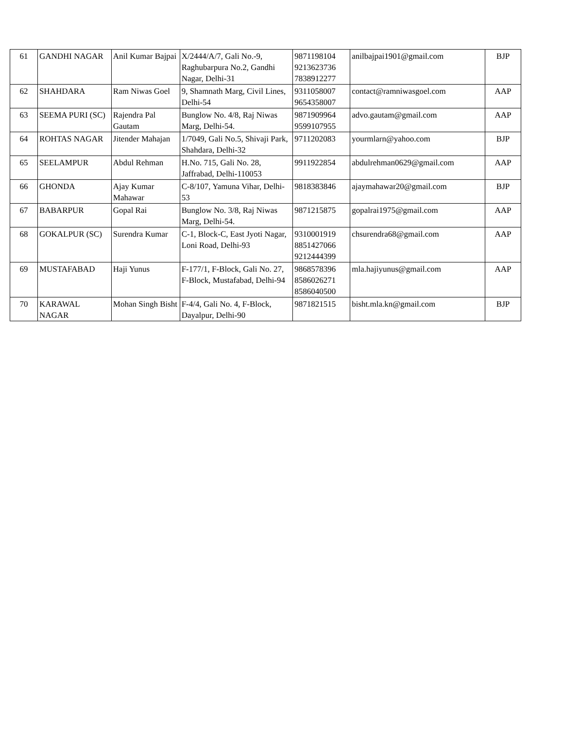| 61 | GANDHI NAGAR | Anil Kumar Bajpai | X/2444/A/7, Gali No.-9, Raghubarpura No.2, Gandhi Nagar, Delhi-31 | 9871198104 9213623736 7838912277 | anilbajpai1901@gmail.com | BJP |
| 62 | SHAHDARA | Ram Niwas Goel | 9, Shamnath Marg, Civil Lines, Delhi-54 | 9311058007 9654358007 | contact@ramniwasgoel.com | AAP |
| 63 | SEEMA PURI (SC) | Rajendra Pal Gautam | Bunglow No. 4/8, Raj Niwas Marg, Delhi-54. | 9871909964 9599107955 | advo.gautam@gmail.com | AAP |
| 64 | ROHTAS NAGAR | Jitender Mahajan | 1/7049, Gali No.5, Shivaji Park, Shahdara, Delhi-32 | 9711202083 | yourmlarn@yahoo.com | BJP |
| 65 | SEELAMPUR | Abdul Rehman | H.No. 715, Gali No. 28, Jaffrabad, Delhi-110053 | 9911922854 | abdulrehman0629@gmail.com | AAP |
| 66 | GHONDA | Ajay Kumar Mahawar | C-8/107, Yamuna Vihar, Delhi-53 | 9818383846 | ajaymahawar20@gmail.com | BJP |
| 67 | BABARPUR | Gopal Rai | Bunglow No. 3/8, Raj Niwas Marg, Delhi-54. | 9871215875 | gopalrai1975@gmail.com | AAP |
| 68 | GOKALPUR (SC) | Surendra Kumar | C-1, Block-C, East Jyoti Nagar, Loni Road, Delhi-93 | 9310001919 8851427066 9212444399 | chsurendra68@gmail.com | AAP |
| 69 | MUSTAFABAD | Haji Yunus | F-177/1, F-Block, Gali No. 27, F-Block, Mustafabad, Delhi-94 | 9868578396 8586026271 8586040500 | mla.hajiyunus@gmail.com | AAP |
| 70 | KARAWAL NAGAR | Mohan Singh Bisht | F-4/4, Gali No. 4, F-Block, Dayalpur, Delhi-90 | 9871821515 | bisht.mla.kn@gmail.com | BJP |